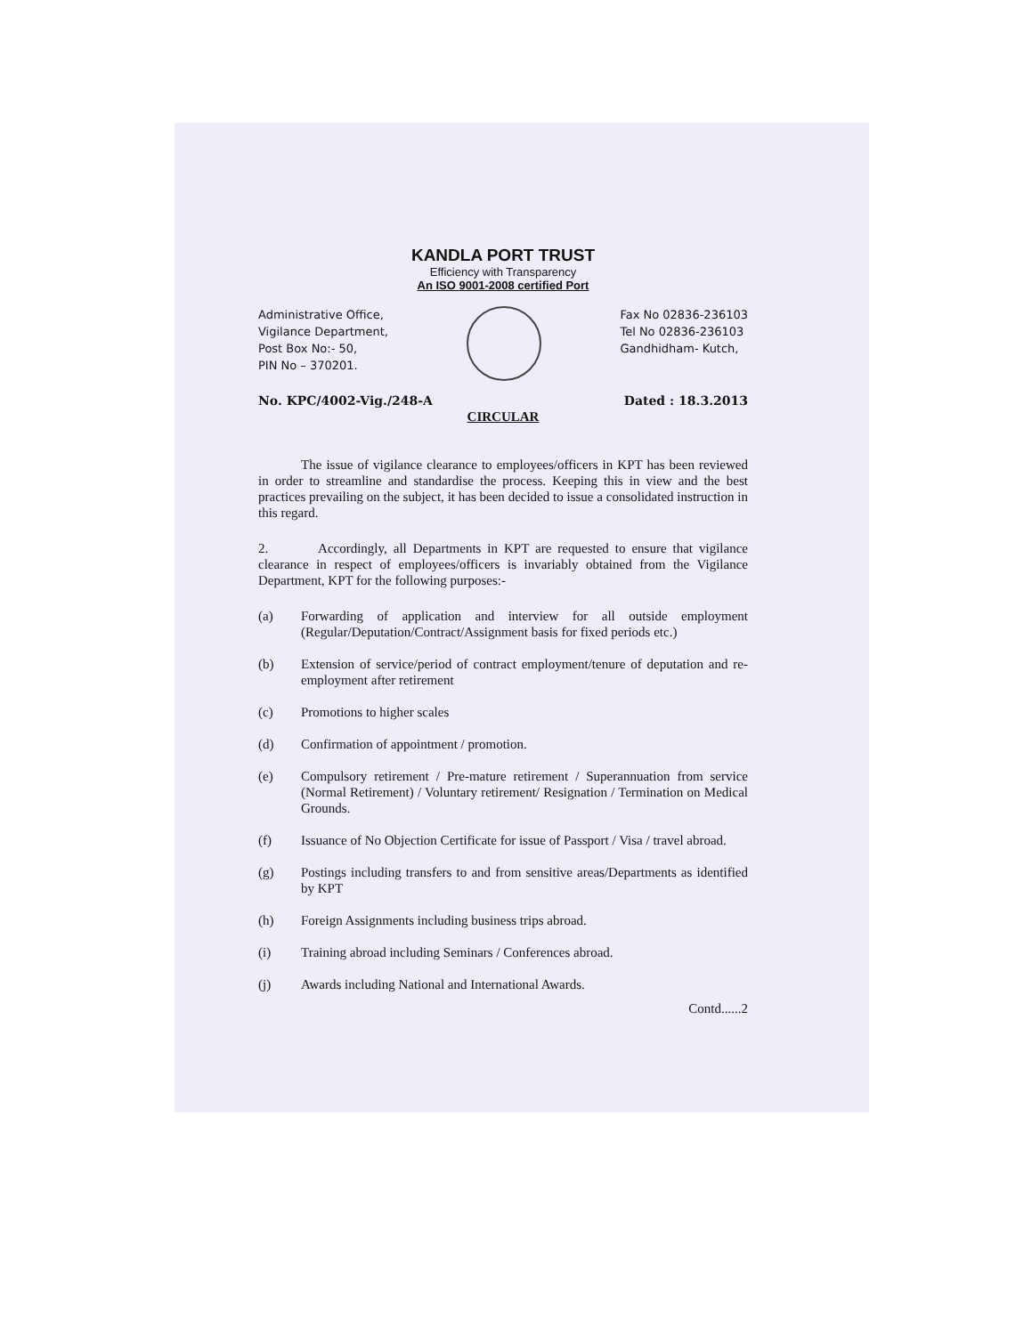KANDLA PORT TRUST
Efficiency with Transparency
An ISO 9001-2008 certified Port
Administrative Office,
Vigilance Department,
Post Box No:- 50,
PIN No – 370201.
Fax No 02836-236103
Tel No 02836-236103
Gandhidham- Kutch,
No. KPC/4002-Vig./248-A Dated : 18.3.2013
CIRCULAR
The issue of vigilance clearance to employees/officers in KPT has been reviewed in order to streamline and standardise the process. Keeping this in view and the best practices prevailing on the subject, it has been decided to issue a consolidated instruction in this regard.
2. Accordingly, all Departments in KPT are requested to ensure that vigilance clearance in respect of employees/officers is invariably obtained from the Vigilance Department, KPT for the following purposes:-
(a) Forwarding of application and interview for all outside employment (Regular/Deputation/Contract/Assignment basis for fixed periods etc.)
(b) Extension of service/period of contract employment/tenure of deputation and re-employment after retirement
(c) Promotions to higher scales
(d) Confirmation of appointment / promotion.
(e) Compulsory retirement / Pre-mature retirement / Superannuation from service (Normal Retirement) / Voluntary retirement/ Resignation / Termination on Medical Grounds.
(f) Issuance of No Objection Certificate for issue of Passport / Visa / travel abroad.
(g) Postings including transfers to and from sensitive areas/Departments as identified by KPT
(h) Foreign Assignments including business trips abroad.
(i) Training abroad including Seminars / Conferences abroad.
(j) Awards including National and International Awards.
Contd......2